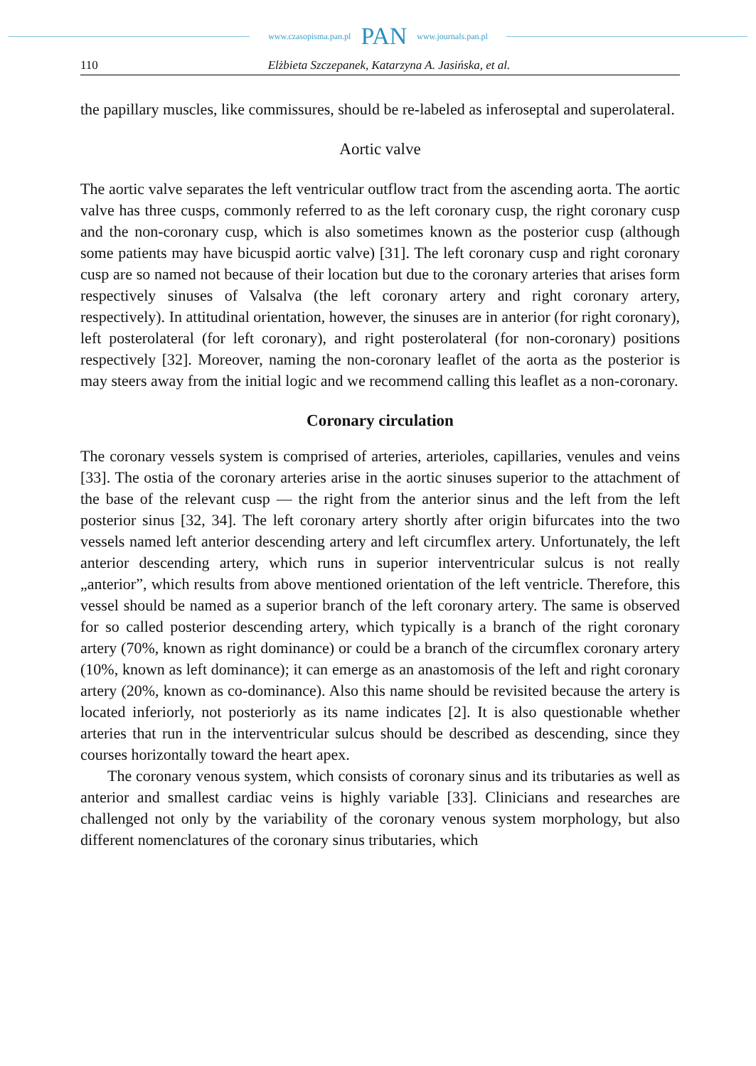www.czasopisma.pan.pl PAN www.journals.pan.pl
110 Elżbieta Szczepanek, Katarzyna A. Jasińska, et al.
the papillary muscles, like commissures, should be re-labeled as inferoseptal and superolateral.
Aortic valve
The aortic valve separates the left ventricular outflow tract from the ascending aorta. The aortic valve has three cusps, commonly referred to as the left coronary cusp, the right coronary cusp and the non-coronary cusp, which is also sometimes known as the posterior cusp (although some patients may have bicuspid aortic valve) [31]. The left coronary cusp and right coronary cusp are so named not because of their location but due to the coronary arteries that arises form respectively sinuses of Valsalva (the left coronary artery and right coronary artery, respectively). In attitudinal orientation, however, the sinuses are in anterior (for right coronary), left posterolateral (for left coronary), and right posterolateral (for non-coronary) positions respectively [32]. Moreover, naming the non-coronary leaflet of the aorta as the posterior is may steers away from the initial logic and we recommend calling this leaflet as a non-coronary.
Coronary circulation
The coronary vessels system is comprised of arteries, arterioles, capillaries, venules and veins [33]. The ostia of the coronary arteries arise in the aortic sinuses superior to the attachment of the base of the relevant cusp — the right from the anterior sinus and the left from the left posterior sinus [32, 34]. The left coronary artery shortly after origin bifurcates into the two vessels named left anterior descending artery and left circumflex artery. Unfortunately, the left anterior descending artery, which runs in superior interventricular sulcus is not really „anterior”, which results from above mentioned orientation of the left ventricle. Therefore, this vessel should be named as a superior branch of the left coronary artery. The same is observed for so called posterior descending artery, which typically is a branch of the right coronary artery (70%, known as right dominance) or could be a branch of the circumflex coronary artery (10%, known as left dominance); it can emerge as an anastomosis of the left and right coronary artery (20%, known as co-dominance). Also this name should be revisited because the artery is located inferiorly, not posteriorly as its name indicates [2]. It is also questionable whether arteries that run in the interventricular sulcus should be described as descending, since they courses horizontally toward the heart apex.
The coronary venous system, which consists of coronary sinus and its tributaries as well as anterior and smallest cardiac veins is highly variable [33]. Clinicians and researches are challenged not only by the variability of the coronary venous system morphology, but also different nomenclatures of the coronary sinus tributaries, which